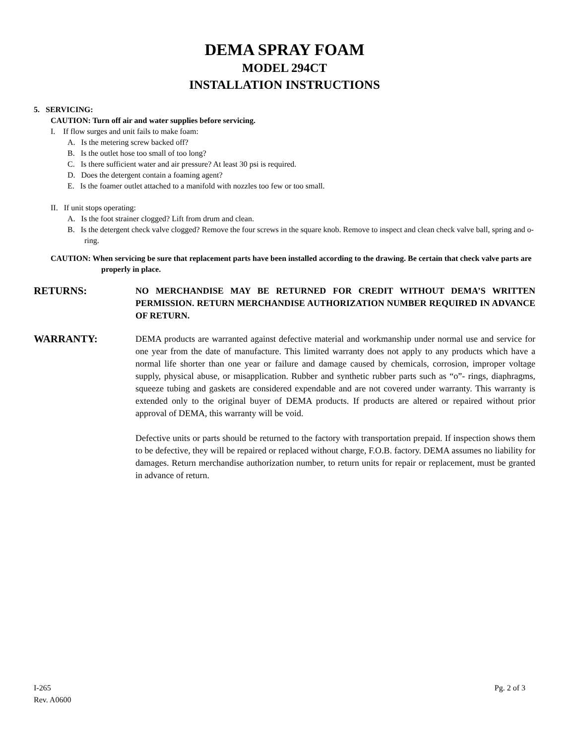DEMA SPRAY FOAM
MODEL 294CT
INSTALLATION INSTRUCTIONS
5. SERVICING:
CAUTION: Turn off air and water supplies before servicing.
I. If flow surges and unit fails to make foam:
A. Is the metering screw backed off?
B. Is the outlet hose too small of too long?
C. Is there sufficient water and air pressure? At least 30 psi is required.
D. Does the detergent contain a foaming agent?
E. Is the foamer outlet attached to a manifold with nozzles too few or too small.
II. If unit stops operating:
A. Is the foot strainer clogged? Lift from drum and clean.
B. Is the detergent check valve clogged? Remove the four screws in the square knob. Remove to inspect and clean check valve ball, spring and o-ring.
CAUTION: When servicing be sure that replacement parts have been installed according to the drawing. Be certain that check valve parts are properly in place.
RETURNS:
NO MERCHANDISE MAY BE RETURNED FOR CREDIT WITHOUT DEMA’S WRITTEN PERMISSION. RETURN MERCHANDISE AUTHORIZATION NUMBER REQUIRED IN ADVANCE OF RETURN.
WARRANTY:
DEMA products are warranted against defective material and workmanship under normal use and service for one year from the date of manufacture. This limited warranty does not apply to any products which have a normal life shorter than one year or failure and damage caused by chemicals, corrosion, improper voltage supply, physical abuse, or misapplication. Rubber and synthetic rubber parts such as “o”- rings, diaphragms, squeeze tubing and gaskets are considered expendable and are not covered under warranty. This warranty is extended only to the original buyer of DEMA products. If products are altered or repaired without prior approval of DEMA, this warranty will be void.
Defective units or parts should be returned to the factory with transportation prepaid. If inspection shows them to be defective, they will be repaired or replaced without charge, F.O.B. factory. DEMA assumes no liability for damages. Return merchandise authorization number, to return units for repair or replacement, must be granted in advance of return.
I-265
Rev. A0600
Pg. 2 of 3